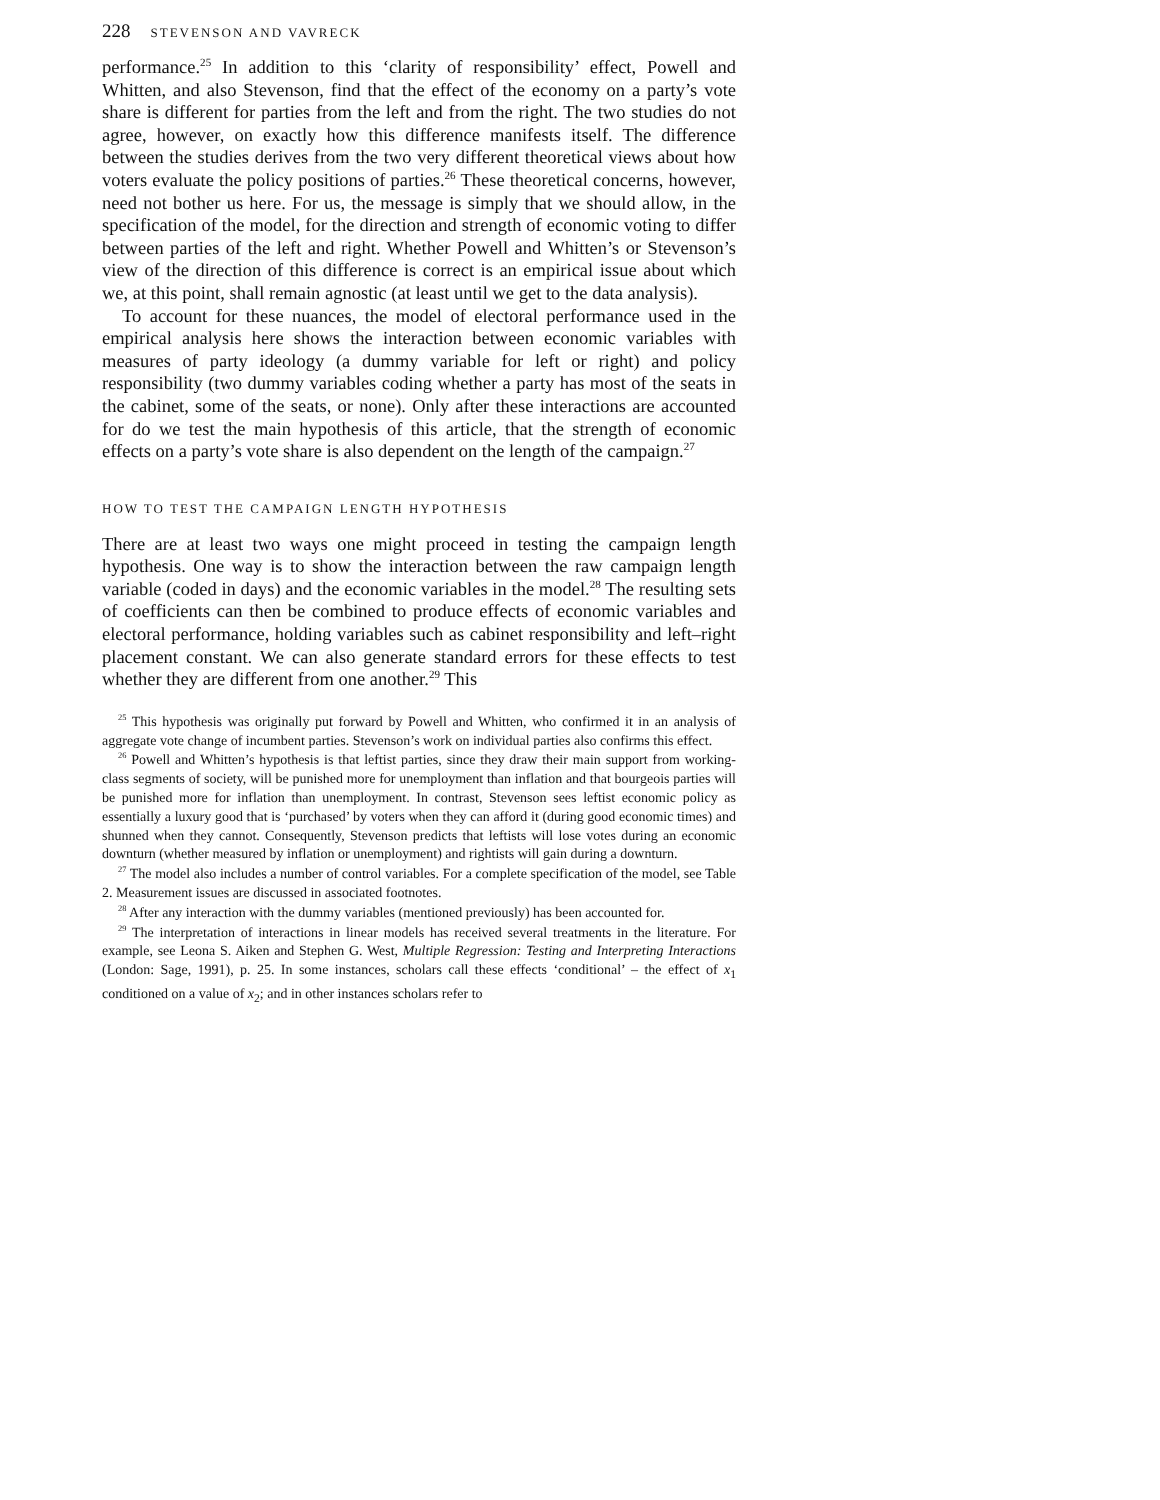228 STEVENSON AND VAVRECK
performance.<sup>25</sup> In addition to this ‘clarity of responsibility’ effect, Powell and Whitten, and also Stevenson, find that the effect of the economy on a party’s vote share is different for parties from the left and from the right. The two studies do not agree, however, on exactly how this difference manifests itself. The difference between the studies derives from the two very different theoretical views about how voters evaluate the policy positions of parties.<sup>26</sup> These theoretical concerns, however, need not bother us here. For us, the message is simply that we should allow, in the specification of the model, for the direction and strength of economic voting to differ between parties of the left and right. Whether Powell and Whitten’s or Stevenson’s view of the direction of this difference is correct is an empirical issue about which we, at this point, shall remain agnostic (at least until we get to the data analysis).
To account for these nuances, the model of electoral performance used in the empirical analysis here shows the interaction between economic variables with measures of party ideology (a dummy variable for left or right) and policy responsibility (two dummy variables coding whether a party has most of the seats in the cabinet, some of the seats, or none). Only after these interactions are accounted for do we test the main hypothesis of this article, that the strength of economic effects on a party’s vote share is also dependent on the length of the campaign.<sup>27</sup>
HOW TO TEST THE CAMPAIGN LENGTH HYPOTHESIS
There are at least two ways one might proceed in testing the campaign length hypothesis. One way is to show the interaction between the raw campaign length variable (coded in days) and the economic variables in the model.<sup>28</sup> The resulting sets of coefficients can then be combined to produce effects of economic variables and electoral performance, holding variables such as cabinet responsibility and left–right placement constant. We can also generate standard errors for these effects to test whether they are different from one another.<sup>29</sup> This
<sup>25</sup> This hypothesis was originally put forward by Powell and Whitten, who confirmed it in an analysis of aggregate vote change of incumbent parties. Stevenson’s work on individual parties also confirms this effect.
<sup>26</sup> Powell and Whitten’s hypothesis is that leftist parties, since they draw their main support from working-class segments of society, will be punished more for unemployment than inflation and that bourgeois parties will be punished more for inflation than unemployment. In contrast, Stevenson sees leftist economic policy as essentially a luxury good that is ‘purchased’ by voters when they can afford it (during good economic times) and shunned when they cannot. Consequently, Stevenson predicts that leftists will lose votes during an economic downturn (whether measured by inflation or unemployment) and rightists will gain during a downturn.
<sup>27</sup> The model also includes a number of control variables. For a complete specification of the model, see Table 2. Measurement issues are discussed in associated footnotes.
<sup>28</sup> After any interaction with the dummy variables (mentioned previously) has been accounted for.
<sup>29</sup> The interpretation of interactions in linear models has received several treatments in the literature. For example, see Leona S. Aiken and Stephen G. West, Multiple Regression: Testing and Interpreting Interactions (London: Sage, 1991), p. 25. In some instances, scholars call these effects ‘conditional’ – the effect of x<sub>1</sub> conditioned on a value of x<sub>2</sub>; and in other instances scholars refer to